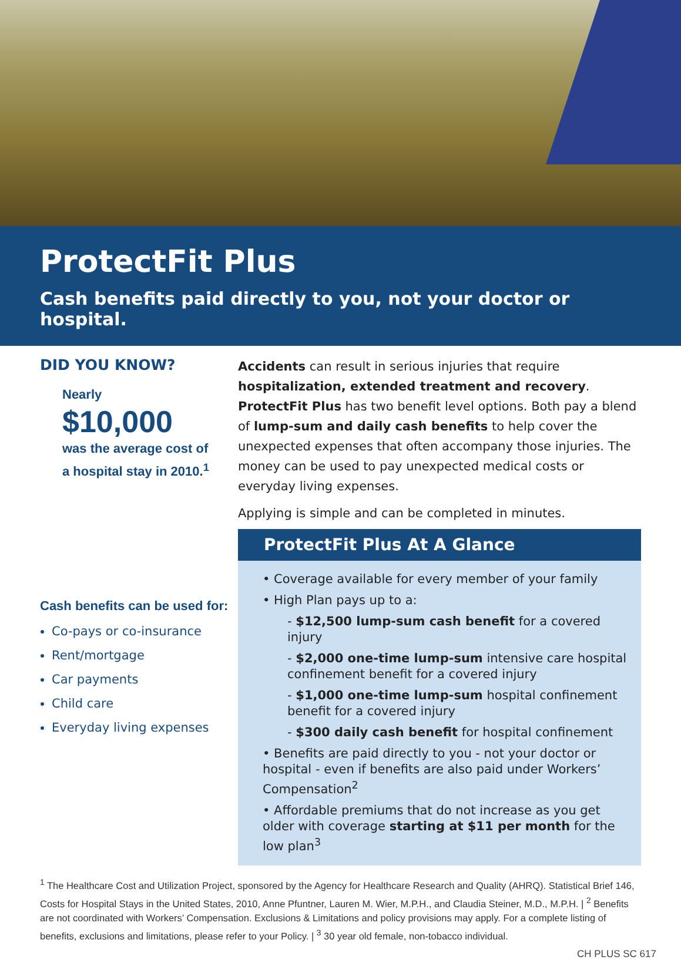ProtectFit Plus
Cash benefits paid directly to you, not your doctor or hospital.
DID YOU KNOW?
Nearly
$10,000
was the average cost of
a hospital stay in 2010.<sup>1</sup>
Cash benefits can be used for:
Co-pays or co-insurance
Rent/mortgage
Car payments
Child care
Everyday living expenses
Accidents can result in serious injuries that require hospitalization, extended treatment and recovery. ProtectFit Plus has two benefit level options. Both pay a blend of lump-sum and daily cash benefits to help cover the unexpected expenses that often accompany those injuries. The money can be used to pay unexpected medical costs or everyday living expenses.
Applying is simple and can be completed in minutes.
ProtectFit Plus At A Glance
• Coverage available for every member of your family
• High Plan pays up to a:
- $12,500 lump-sum cash benefit for a covered injury
- $2,000 one-time lump-sum intensive care hospital confinement benefit for a covered injury
- $1,000 one-time lump-sum hospital confinement benefit for a covered injury
- $300 daily cash benefit for hospital confinement
• Benefits are paid directly to you - not your doctor or hospital - even if benefits are also paid under Workers’ Compensation<sup>2</sup>
• Affordable premiums that do not increase as you get older with coverage starting at $11 per month for the low plan<sup>3</sup>
<sup>1</sup> The Healthcare Cost and Utilization Project, sponsored by the Agency for Healthcare Research and Quality (AHRQ). Statistical Brief 146, Costs for Hospital Stays in the United States, 2010, Anne Pfuntner, Lauren M. Wier, M.P.H., and Claudia Steiner, M.D., M.P.H. | <sup>2</sup> Benefits are not coordinated with Workers’ Compensation. Exclusions & Limitations and policy provisions may apply. For a complete listing of benefits, exclusions and limitations, please refer to your Policy. | <sup>3</sup> 30 year old female, non-tobacco individual.
CH PLUS SC 617